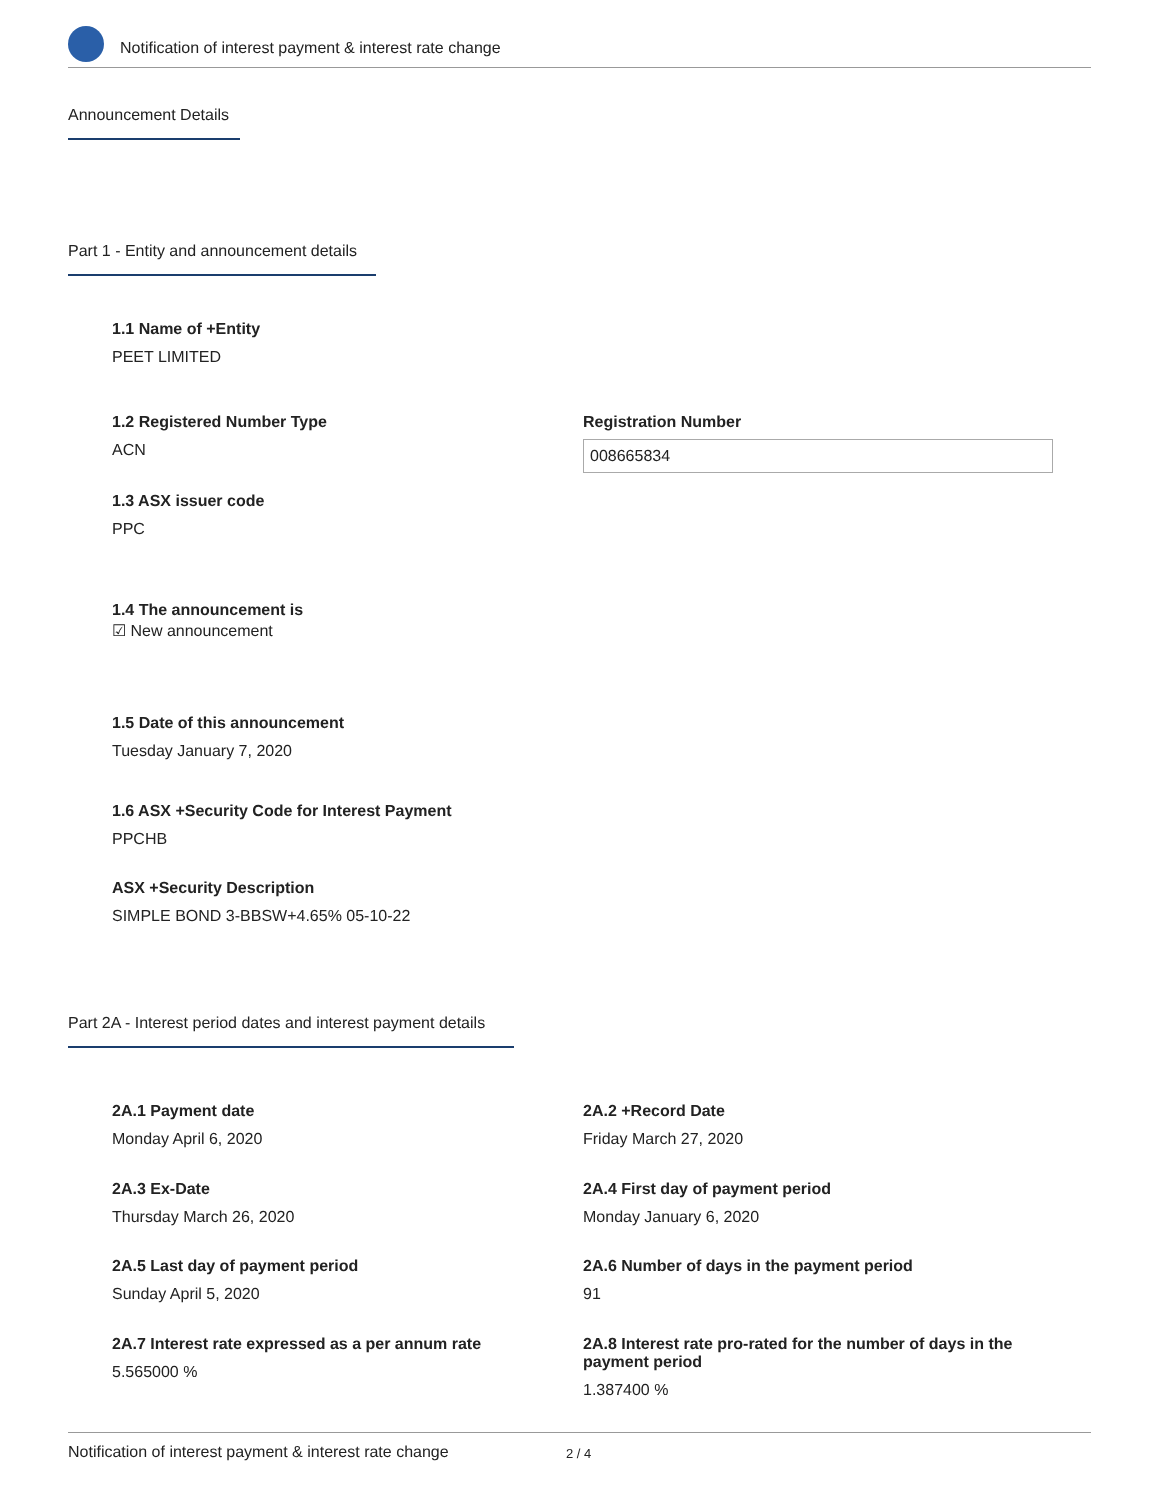Notification of interest payment & interest rate change
Announcement Details
Part 1 - Entity and announcement details
1.1 Name of +Entity
PEET LIMITED
1.2 Registered Number Type
ACN
Registration Number
008665834
1.3 ASX issuer code
PPC
1.4 The announcement is
☑ New announcement
1.5 Date of this announcement
Tuesday January 7, 2020
1.6 ASX +Security Code for Interest Payment
PPCHB
ASX +Security Description
SIMPLE BOND 3-BBSW+4.65% 05-10-22
Part 2A - Interest period dates and interest payment details
2A.1 Payment date
Monday April 6, 2020
2A.2 +Record Date
Friday March 27, 2020
2A.3 Ex-Date
Thursday March 26, 2020
2A.4 First day of payment period
Monday January 6, 2020
2A.5 Last day of payment period
Sunday April 5, 2020
2A.6 Number of days in the payment period
91
2A.7 Interest rate expressed as a per annum rate
5.565000 %
2A.8 Interest rate pro-rated for the number of days in the payment period
1.387400 %
Notification of interest payment & interest rate change 2 / 4